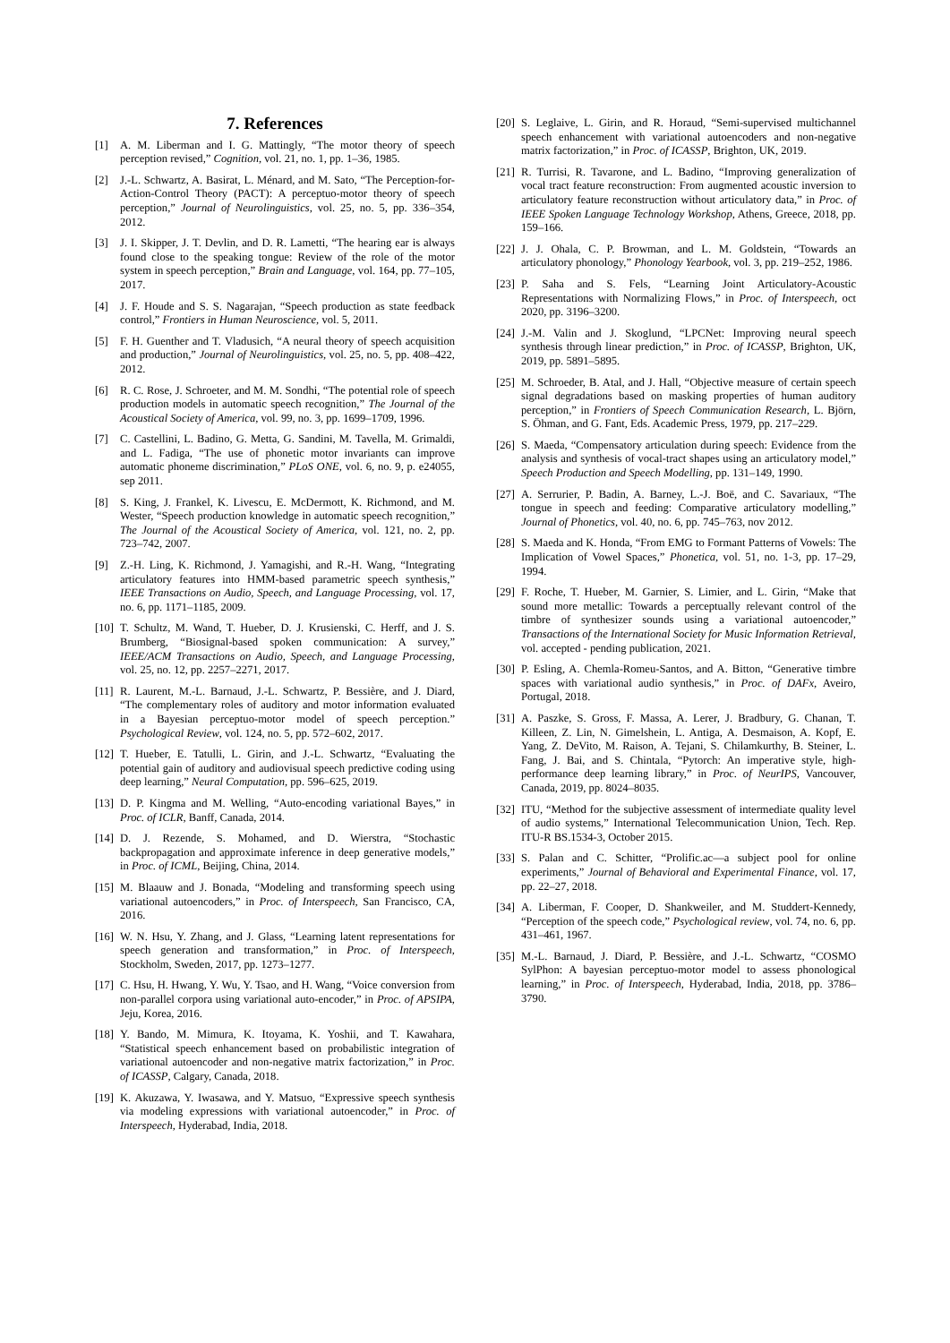7. References
[1] A. M. Liberman and I. G. Mattingly, “The motor theory of speech perception revised,” Cognition, vol. 21, no. 1, pp. 1–36, 1985.
[2] J.-L. Schwartz, A. Basirat, L. Ménard, and M. Sato, “The Perception-for-Action-Control Theory (PACT): A perceptuo-motor theory of speech perception,” Journal of Neurolinguistics, vol. 25, no. 5, pp. 336–354, 2012.
[3] J. I. Skipper, J. T. Devlin, and D. R. Lametti, “The hearing ear is always found close to the speaking tongue: Review of the role of the motor system in speech perception,” Brain and Language, vol. 164, pp. 77–105, 2017.
[4] J. F. Houde and S. S. Nagarajan, “Speech production as state feedback control,” Frontiers in Human Neuroscience, vol. 5, 2011.
[5] F. H. Guenther and T. Vladusich, “A neural theory of speech acquisition and production,” Journal of Neurolinguistics, vol. 25, no. 5, pp. 408–422, 2012.
[6] R. C. Rose, J. Schroeter, and M. M. Sondhi, “The potential role of speech production models in automatic speech recognition,” The Journal of the Acoustical Society of America, vol. 99, no. 3, pp. 1699–1709, 1996.
[7] C. Castellini, L. Badino, G. Metta, G. Sandini, M. Tavella, M. Grimaldi, and L. Fadiga, “The use of phonetic motor invariants can improve automatic phoneme discrimination,” PLoS ONE, vol. 6, no. 9, p. e24055, sep 2011.
[8] S. King, J. Frankel, K. Livescu, E. McDermott, K. Richmond, and M. Wester, “Speech production knowledge in automatic speech recognition,” The Journal of the Acoustical Society of America, vol. 121, no. 2, pp. 723–742, 2007.
[9] Z.-H. Ling, K. Richmond, J. Yamagishi, and R.-H. Wang, “Integrating articulatory features into HMM-based parametric speech synthesis,” IEEE Transactions on Audio, Speech, and Language Processing, vol. 17, no. 6, pp. 1171–1185, 2009.
[10] T. Schultz, M. Wand, T. Hueber, D. J. Krusienski, C. Herff, and J. S. Brumberg, “Biosignal-based spoken communication: A survey,” IEEE/ACM Transactions on Audio, Speech, and Language Processing, vol. 25, no. 12, pp. 2257–2271, 2017.
[11] R. Laurent, M.-L. Barnaud, J.-L. Schwartz, P. Bessière, and J. Diard, “The complementary roles of auditory and motor information evaluated in a Bayesian perceptuo-motor model of speech perception.” Psychological Review, vol. 124, no. 5, pp. 572–602, 2017.
[12] T. Hueber, E. Tatulli, L. Girin, and J.-L. Schwartz, “Evaluating the potential gain of auditory and audiovisual speech predictive coding using deep learning,” Neural Computation, pp. 596–625, 2019.
[13] D. P. Kingma and M. Welling, “Auto-encoding variational Bayes,” in Proc. of ICLR, Banff, Canada, 2014.
[14] D. J. Rezende, S. Mohamed, and D. Wierstra, “Stochastic backpropagation and approximate inference in deep generative models,” in Proc. of ICML, Beijing, China, 2014.
[15] M. Blaauw and J. Bonada, “Modeling and transforming speech using variational autoencoders,” in Proc. of Interspeech, San Francisco, CA, 2016.
[16] W. N. Hsu, Y. Zhang, and J. Glass, “Learning latent representations for speech generation and transformation,” in Proc. of Interspeech, Stockholm, Sweden, 2017, pp. 1273–1277.
[17] C. Hsu, H. Hwang, Y. Wu, Y. Tsao, and H. Wang, “Voice conversion from non-parallel corpora using variational auto-encoder,” in Proc. of APSIPA, Jeju, Korea, 2016.
[18] Y. Bando, M. Mimura, K. Itoyama, K. Yoshii, and T. Kawahara, “Statistical speech enhancement based on probabilistic integration of variational autoencoder and non-negative matrix factorization,” in Proc. of ICASSP, Calgary, Canada, 2018.
[19] K. Akuzawa, Y. Iwasawa, and Y. Matsuo, “Expressive speech synthesis via modeling expressions with variational autoencoder,” in Proc. of Interspeech, Hyderabad, India, 2018.
[20] S. Leglaive, L. Girin, and R. Horaud, “Semi-supervised multichannel speech enhancement with variational autoencoders and non-negative matrix factorization,” in Proc. of ICASSP, Brighton, UK, 2019.
[21] R. Turrisi, R. Tavarone, and L. Badino, “Improving generalization of vocal tract feature reconstruction: From augmented acoustic inversion to articulatory feature reconstruction without articulatory data,” in Proc. of IEEE Spoken Language Technology Workshop, Athens, Greece, 2018, pp. 159–166.
[22] J. J. Ohala, C. P. Browman, and L. M. Goldstein, “Towards an articulatory phonology,” Phonology Yearbook, vol. 3, pp. 219–252, 1986.
[23] P. Saha and S. Fels, “Learning Joint Articulatory-Acoustic Representations with Normalizing Flows,” in Proc. of Interspeech, oct 2020, pp. 3196–3200.
[24] J.-M. Valin and J. Skoglund, “LPCNet: Improving neural speech synthesis through linear prediction,” in Proc. of ICASSP, Brighton, UK, 2019, pp. 5891–5895.
[25] M. Schroeder, B. Atal, and J. Hall, “Objective measure of certain speech signal degradations based on masking properties of human auditory perception,” in Frontiers of Speech Communication Research, L. Björn, S. Öhman, and G. Fant, Eds. Academic Press, 1979, pp. 217–229.
[26] S. Maeda, “Compensatory articulation during speech: Evidence from the analysis and synthesis of vocal-tract shapes using an articulatory model,” Speech Production and Speech Modelling, pp. 131–149, 1990.
[27] A. Serrurier, P. Badin, A. Barney, L.-J. Boë, and C. Savariaux, “The tongue in speech and feeding: Comparative articulatory modelling,” Journal of Phonetics, vol. 40, no. 6, pp. 745–763, nov 2012.
[28] S. Maeda and K. Honda, “From EMG to Formant Patterns of Vowels: The Implication of Vowel Spaces,” Phonetica, vol. 51, no. 1-3, pp. 17–29, 1994.
[29] F. Roche, T. Hueber, M. Garnier, S. Limier, and L. Girin, “Make that sound more metallic: Towards a perceptually relevant control of the timbre of synthesizer sounds using a variational autoencoder,” Transactions of the International Society for Music Information Retrieval, vol. accepted - pending publication, 2021.
[30] P. Esling, A. Chemla-Romeu-Santos, and A. Bitton, “Generative timbre spaces with variational audio synthesis,” in Proc. of DAFx, Aveiro, Portugal, 2018.
[31] A. Paszke, S. Gross, F. Massa, A. Lerer, J. Bradbury, G. Chanan, T. Killeen, Z. Lin, N. Gimelshein, L. Antiga, A. Desmaison, A. Kopf, E. Yang, Z. DeVito, M. Raison, A. Tejani, S. Chilamkurthy, B. Steiner, L. Fang, J. Bai, and S. Chintala, “Pytorch: An imperative style, high-performance deep learning library,” in Proc. of NeurIPS, Vancouver, Canada, 2019, pp. 8024–8035.
[32] ITU, “Method for the subjective assessment of intermediate quality level of audio systems,” International Telecommunication Union, Tech. Rep. ITU-R BS.1534-3, October 2015.
[33] S. Palan and C. Schitter, “Prolific.ac—a subject pool for online experiments,” Journal of Behavioral and Experimental Finance, vol. 17, pp. 22–27, 2018.
[34] A. Liberman, F. Cooper, D. Shankweiler, and M. Studdert-Kennedy, “Perception of the speech code,” Psychological review, vol. 74, no. 6, pp. 431–461, 1967.
[35] M.-L. Barnaud, J. Diard, P. Bessière, and J.-L. Schwartz, “COSMO SylPhon: A bayesian perceptuo-motor model to assess phonological learning,” in Proc. of Interspeech, Hyderabad, India, 2018, pp. 3786–3790.